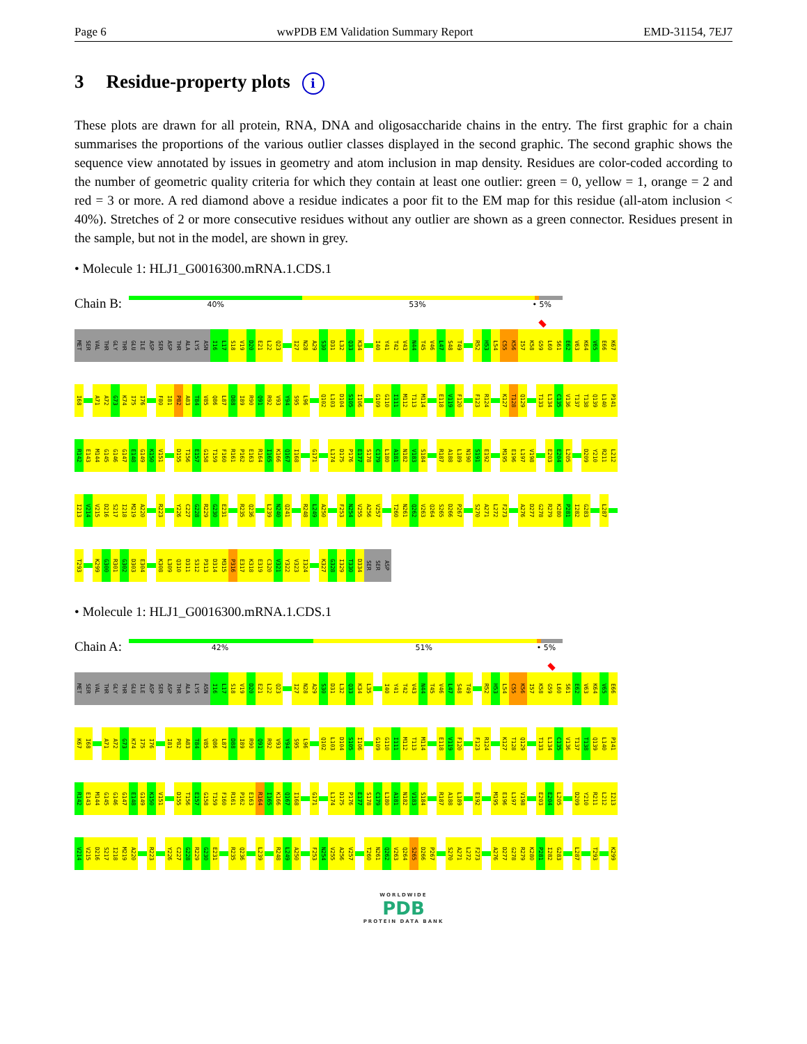Page 6 wwPDB EM Validation Summary Report EMD-31154, 7EJ7
3 Residue-property plots i
These plots are drawn for all protein, RNA, DNA and oligosaccharide chains in the entry. The first graphic for a chain summarises the proportions of the various outlier classes displayed in the second graphic. The second graphic shows the sequence view annotated by issues in geometry and atom inclusion in map density. Residues are color-coded according to the number of geometric quality criteria for which they contain at least one outlier: green = 0, yellow = 1, orange = 2 and red = 3 or more. A red diamond above a residue indicates a poor fit to the EM map for this residue (all-atom inclusion < 40%). Stretches of 2 or more consecutive residues without any outlier are shown as a green connector. Residues present in the sample, but not in the model, are shown in grey.
• Molecule 1: HLJ1_G0016300.mRNA.1.CDS.1
Chain B:
40% 53% • 5%
MET SER VAL THR GLY THR GLU ILE ASP SER ASP THR ALA LYS ASN I16 L17 S18 V19 D20 E21 L22 Q23 I27 N28 A29 S30 D31 L32 Q33 K34 I40 Y41 T42 V43 N44 T45 V46 L47 S48 T49 R52 H53 L54 C55 K56 I57 K58 G59 L60 S61 E62 V63 K64 V65 E66 K67
I68 A71 A72 G73 K74 I75 I76 F80 I81 P82 A83 T84 V85 Q86 L87 D88 I89 R90 Q91 R92 V93 Y94 S95 L96 Q102 L103 D104 S105 I106 G109 G110 I111 M112 T113 M114 E118 V119 F120 F123 R124 K127 T128 Q129 T133 L134 C135 V136 T137 T138 Q139 L140 P141
R142 E143 M144 G145 G146 G147 E148 G149 K150 V151 D155 T156 E157 G158 T159 F160 R161 P162 E163 R164 I165 K166 Q167 I168 G171 L174 D175 P176 E177 S178 C179 L180 A181 N182 V183 S184 R187 A188 L189 N190 S191 E192 M195 E196 L197 V198 E203 E204 L205 D209 Y210 R211 L212
I213 V214 V215 D216 S217 I218 M219 A220 R223 Y226 C227 G228 R229 G230 E231 R235 Q236 L239 N240 Q241 R248 L249 A250 F253 N254 V255 A256 V257 T260 N261 Q262 V263 Q264 S265 D266 P267 S270 A271 L272 F273 A276 D277 G278 R279 K280 P281 I282 G283 L287
T293 K299 G300 R301 G302 D303 E304 K308 L309 Q310 D311 S312 P313 D314 M315 P316 E317 K318 E319 C320 V321 Y322 V323 I324 K327 G328 I329 T330 D334 SER SER ASP
• Molecule 1: HLJ1_G0016300.mRNA.1.CDS.1
Chain A:
42% 51% • 5%
MET SER VAL THR GLY THR GLU ILE ASP SER ASP THR ALA LYS ASN I16 L17 S18 V19 D20 E21 L22 Q23 I27 N28 A29 S30 D31 L32 Q33 K34 L35 I40 Y41 T42 V43 N44 T45 V46 L47 S48 T49 R52 H53 L54 C55 K56 I57 K58 G59 L60 S61 E62 V63 K64 V65 E66
K67 I68 A71 A72 G73 K74 I75 I76 I81 P82 A83 T84 V85 Q86 L87 D88 I89 R90 Q91 R92 V93 Y94 S95 L96 Q102 L103 D104 S105 I106 G109 G110 I111 M112 T113 M114 E118 V119 F120 F123 R124 K127 T128 Q129 T133 L134 C135 V136 T137 T138 Q139 L140 P141
R142 E143 M144 G145 G146 G147 E148 G149 K150 V151 D155 T156 E157 G158 T159 F160 R161 P162 E163 R164 I165 K166 Q167 I168 G171 L174 D175 P176 E177 S178 C179 L180 A181 N182 V183 S184 R187 A188 L189 E192 M195 E196 L197 V198 E203 E204 L205 D209 Y210 R211 L212 I213
V214 V215 D216 S217 I218 M219 A220 R223 Y226 C227 G228 R229 G230 E231 R235 Q236 L239 R248 L249 A250 F253 N254 V255 A256 V257 T260 N261 Q262 V263 Q264 S265 D266 P267 S270 A271 L272 F273 A276 D277 G278 R279 K280 P281 I282 G283 L287 T293 K299
WORLDWIDE
PDB
PROTEIN DATA BANK